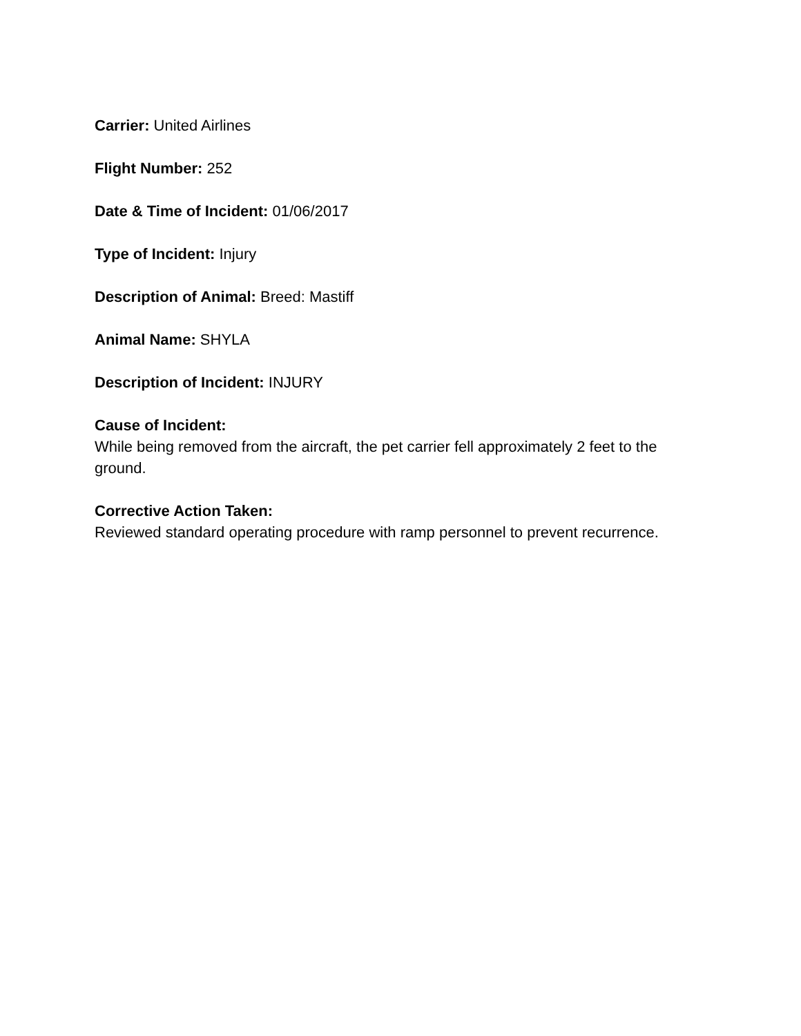Carrier: United Airlines
Flight Number: 252
Date & Time of Incident: 01/06/2017
Type of Incident: Injury
Description of Animal: Breed: Mastiff
Animal Name: SHYLA
Description of Incident: INJURY
Cause of Incident:
While being removed from the aircraft, the pet carrier fell approximately 2 feet to the ground.
Corrective Action Taken:
Reviewed standard operating procedure with ramp personnel to prevent recurrence.